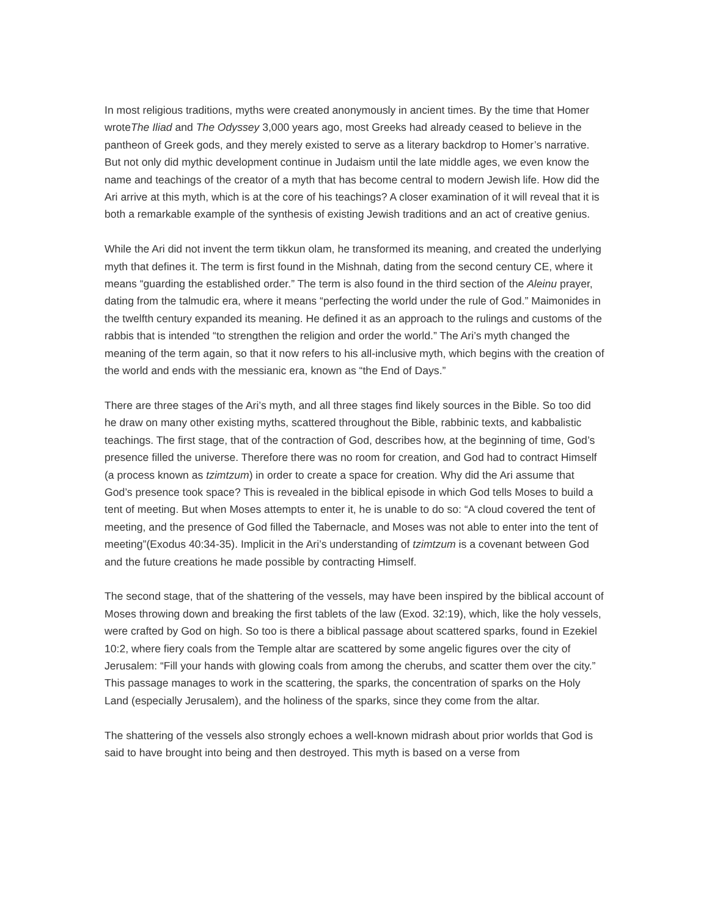In most religious traditions, myths were created anonymously in ancient times. By the time that Homer wroteThe Iliad and The Odyssey 3,000 years ago, most Greeks had already ceased to believe in the pantheon of Greek gods, and they merely existed to serve as a literary backdrop to Homer’s narrative. But not only did mythic development continue in Judaism until the late middle ages, we even know the name and teachings of the creator of a myth that has become central to modern Jewish life. How did the Ari arrive at this myth, which is at the core of his teachings? A closer examination of it will reveal that it is both a remarkable example of the synthesis of existing Jewish traditions and an act of creative genius.
While the Ari did not invent the term tikkun olam, he transformed its meaning, and created the underlying myth that defines it. The term is first found in the Mishnah, dating from the second century CE, where it means “guarding the established order.” The term is also found in the third section of the Aleinu prayer, dating from the talmudic era, where it means “perfecting the world under the rule of God.” Maimonides in the twelfth century expanded its meaning. He defined it as an approach to the rulings and customs of the rabbis that is intended “to strengthen the religion and order the world.” The Ari’s myth changed the meaning of the term again, so that it now refers to his all-inclusive myth, which begins with the creation of the world and ends with the messianic era, known as “the End of Days.”
There are three stages of the Ari’s myth, and all three stages find likely sources in the Bible. So too did he draw on many other existing myths, scattered throughout the Bible, rabbinic texts, and kabbalistic teachings. The first stage, that of the contraction of God, describes how, at the beginning of time, God’s presence filled the universe. Therefore there was no room for creation, and God had to contract Himself (a process known as tzimtzum) in order to create a space for creation. Why did the Ari assume that God’s presence took space? This is revealed in the biblical episode in which God tells Moses to build a tent of meeting. But when Moses attempts to enter it, he is unable to do so: “A cloud covered the tent of meeting, and the presence of God filled the Tabernacle, and Moses was not able to enter into the tent of meeting”(Exodus 40:34-35). Implicit in the Ari’s understanding of tzimtzum is a covenant between God and the future creations he made possible by contracting Himself.
The second stage, that of the shattering of the vessels, may have been inspired by the biblical account of Moses throwing down and breaking the first tablets of the law (Exod. 32:19), which, like the holy vessels, were crafted by God on high. So too is there a biblical passage about scattered sparks, found in Ezekiel 10:2, where fiery coals from the Temple altar are scattered by some angelic figures over the city of Jerusalem: “Fill your hands with glowing coals from among the cherubs, and scatter them over the city.” This passage manages to work in the scattering, the sparks, the concentration of sparks on the Holy Land (especially Jerusalem), and the holiness of the sparks, since they come from the altar.
The shattering of the vessels also strongly echoes a well-known midrash about prior worlds that God is said to have brought into being and then destroyed. This myth is based on a verse from